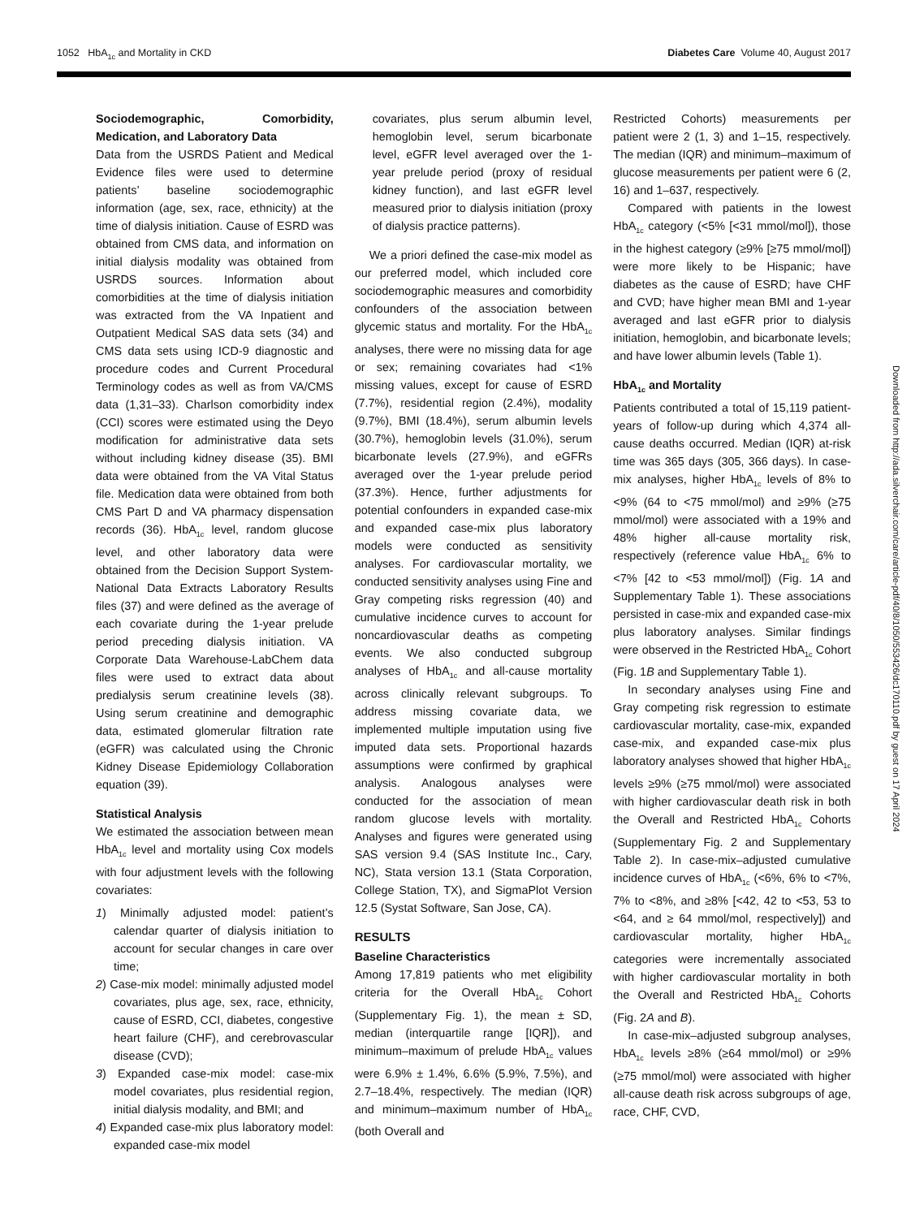1052 HbA<sub>1c</sub> and Mortality in CKD Diabetes Care Volume 40, August 2017
Sociodemographic, Comorbidity, Medication, and Laboratory Data
Data from the USRDS Patient and Medical Evidence files were used to determine patients’ baseline sociodemographic information (age, sex, race, ethnicity) at the time of dialysis initiation. Cause of ESRD was obtained from CMS data, and information on initial dialysis modality was obtained from USRDS sources. Information about comorbidities at the time of dialysis initiation was extracted from the VA Inpatient and Outpatient Medical SAS data sets (34) and CMS data sets using ICD-9 diagnostic and procedure codes and Current Procedural Terminology codes as well as from VA/CMS data (1,31–33). Charlson comorbidity index (CCI) scores were estimated using the Deyo modification for administrative data sets without including kidney disease (35). BMI data were obtained from the VA Vital Status file. Medication data were obtained from both CMS Part D and VA pharmacy dispensation records (36). HbA<sub>1c</sub> level, random glucose level, and other laboratory data were obtained from the Decision Support System-National Data Extracts Laboratory Results files (37) and were defined as the average of each covariate during the 1-year prelude period preceding dialysis initiation. VA Corporate Data Warehouse-LabChem data files were used to extract data about predialysis serum creatinine levels (38). Using serum creatinine and demographic data, estimated glomerular filtration rate (eGFR) was calculated using the Chronic Kidney Disease Epidemiology Collaboration equation (39).
Statistical Analysis
We estimated the association between mean HbA<sub>1c</sub> level and mortality using Cox models with four adjustment levels with the following covariates:
1) Minimally adjusted model: patient’s calendar quarter of dialysis initiation to account for secular changes in care over time;
2) Case-mix model: minimally adjusted model covariates, plus age, sex, race, ethnicity, cause of ESRD, CCI, diabetes, congestive heart failure (CHF), and cerebrovascular disease (CVD);
3) Expanded case-mix model: case-mix model covariates, plus residential region, initial dialysis modality, and BMI; and
4) Expanded case-mix plus laboratory model: expanded case-mix model
covariates, plus serum albumin level, hemoglobin level, serum bicarbonate level, eGFR level averaged over the 1-year prelude period (proxy of residual kidney function), and last eGFR level measured prior to dialysis initiation (proxy of dialysis practice patterns).
We a priori defined the case-mix model as our preferred model, which included core sociodemographic measures and comorbidity confounders of the association between glycemic status and mortality. For the HbA<sub>1c</sub> analyses, there were no missing data for age or sex; remaining covariates had <1% missing values, except for cause of ESRD (7.7%), residential region (2.4%), modality (9.7%), BMI (18.4%), serum albumin levels (30.7%), hemoglobin levels (31.0%), serum bicarbonate levels (27.9%), and eGFRs averaged over the 1-year prelude period (37.3%). Hence, further adjustments for potential confounders in expanded case-mix and expanded case-mix plus laboratory models were conducted as sensitivity analyses. For cardiovascular mortality, we conducted sensitivity analyses using Fine and Gray competing risks regression (40) and cumulative incidence curves to account for noncardiovascular deaths as competing events. We also conducted subgroup analyses of HbA<sub>1c</sub> and all-cause mortality across clinically relevant subgroups. To address missing covariate data, we implemented multiple imputation using five imputed data sets. Proportional hazards assumptions were confirmed by graphical analysis. Analogous analyses were conducted for the association of mean random glucose levels with mortality. Analyses and figures were generated using SAS version 9.4 (SAS Institute Inc., Cary, NC), Stata version 13.1 (Stata Corporation, College Station, TX), and SigmaPlot Version 12.5 (Systat Software, San Jose, CA).
RESULTS
Baseline Characteristics
Among 17,819 patients who met eligibility criteria for the Overall HbA<sub>1c</sub> Cohort (Supplementary Fig. 1), the mean ± SD, median (interquartile range [IQR]), and minimum–maximum of prelude HbA<sub>1c</sub> values were 6.9% ± 1.4%, 6.6% (5.9%, 7.5%), and 2.7–18.4%, respectively. The median (IQR) and minimum–maximum number of HbA<sub>1c</sub> (both Overall and
Restricted Cohorts) measurements per patient were 2 (1, 3) and 1–15, respectively. The median (IQR) and minimum–maximum of glucose measurements per patient were 6 (2, 16) and 1–637, respectively.
Compared with patients in the lowest HbA<sub>1c</sub> category (<5% [<31 mmol/mol]), those in the highest category (≥9% [≥75 mmol/mol]) were more likely to be Hispanic; have diabetes as the cause of ESRD; have CHF and CVD; have higher mean BMI and 1-year averaged and last eGFR prior to dialysis initiation, hemoglobin, and bicarbonate levels; and have lower albumin levels (Table 1).
HbA<sub>1c</sub> and Mortality
Patients contributed a total of 15,119 patient-years of follow-up during which 4,374 all-cause deaths occurred. Median (IQR) at-risk time was 365 days (305, 366 days). In case-mix analyses, higher HbA<sub>1c</sub> levels of 8% to <9% (64 to <75 mmol/mol) and ≥9% (≥75 mmol/mol) were associated with a 19% and 48% higher all-cause mortality risk, respectively (reference value HbA<sub>1c</sub> 6% to <7% [42 to <53 mmol/mol]) (Fig. 1A and Supplementary Table 1). These associations persisted in case-mix and expanded case-mix plus laboratory analyses. Similar findings were observed in the Restricted HbA<sub>1c</sub> Cohort (Fig. 1B and Supplementary Table 1).
In secondary analyses using Fine and Gray competing risk regression to estimate cardiovascular mortality, case-mix, expanded case-mix, and expanded case-mix plus laboratory analyses showed that higher HbA<sub>1c</sub> levels ≥9% (≥75 mmol/mol) were associated with higher cardiovascular death risk in both the Overall and Restricted HbA<sub>1c</sub> Cohorts (Supplementary Fig. 2 and Supplementary Table 2). In case-mix–adjusted cumulative incidence curves of HbA<sub>1c</sub> (<6%, 6% to <7%, 7% to <8%, and ≥8% [<42, 42 to <53, 53 to <64, and ≥ 64 mmol/mol, respectively]) and cardiovascular mortality, higher HbA<sub>1c</sub> categories were incrementally associated with higher cardiovascular mortality in both the Overall and Restricted HbA<sub>1c</sub> Cohorts (Fig. 2A and B).
In case-mix–adjusted subgroup analyses, HbA<sub>1c</sub> levels ≥8% (≥64 mmol/mol) or ≥9% (≥75 mmol/mol) were associated with higher all-cause death risk across subgroups of age, race, CHF, CVD,
Downloaded from http://ada.silverchair.com/care/article-pdf/40/8/1050/553426/dc170110.pdf by guest on 17 April 2024